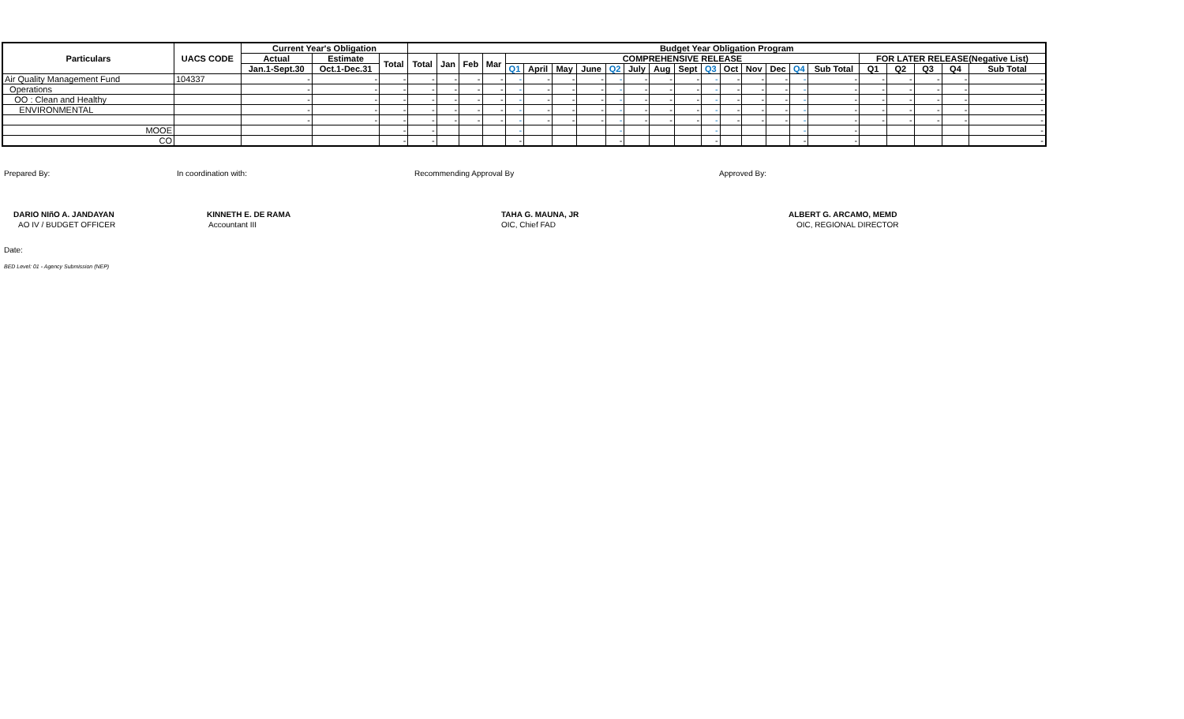| Particulars | UACS CODE | Current Year's Obligation | | | Budget Year Obligation Program | | | | | | | | | | | | | | | | | | | | | | |
| --- | --- | --- | --- | --- | --- | --- | --- | --- | --- | --- | --- | --- | --- | --- | --- | --- | --- | --- | --- | --- | --- | --- | --- | --- | --- | --- | --- |
| | | Actual | Estimate | Total | Total | Jan | Feb | Mar | COMPREHENSIVE RELEASE | | | | | | | | | | | | | | FOR LATER RELEASE(Negative List) | | | | |
| | | Jan.1-Sept.30 | Oct.1-Dec.31 | | | | | | Q1 | April | May | June | Q2 | July | Aug | Sept | Q3 | Oct | Nov | Dec | Q4 | Sub Total | Q1 | Q2 | Q3 | Q4 | Sub Total |
| Air Quality Management Fund | 104337 | - | - | - | - | - | - | - | - | - | - | - | - | - | - | - | - | - | - | - | - | - | - | - | - | - | - |
| Operations | | - | - | - | - | - | - | - | - | - | - | - | - | - | - | - | - | - | - | - | - | - | - | - | - | - | - |
| OO : Clean and Healthy | | - | - | - | - | - | - | - | - | - | - | - | - | - | - | - | - | - | - | - | - | - | - | - | - | - | - |
| ENVIRONMENTAL | | - | - | - | - | - | - | - | - | - | - | - | - | - | - | - | - | - | - | - | - | - | - | - | - | - | - |
| | | - | - | - | - | - | - | - | - | - | - | - | - | - | - | - | - | - | - | - | - | - | - | - | - | - | - |
| MOOE | | | | - | - | | | | - | | | | - | | | | - | | | | - | - | | | | | - |
| CO | | | | - | - | | | | - | | | | - | | | | - | | | | - | - | | | | | - |
Prepared By:
DARIO NIñO A. JANDAYAN
AO IV / BUDGET OFFICER
In coordination with:
KINNETH E. DE RAMA
Accountant III
Recommending Approval By
TAHA G. MAUNA, JR
OIC, Chief FAD
Approved By:
ALBERT G. ARCAMO, MEMD
OIC, REGIONAL DIRECTOR
Date:
BED Level: 01 - Agency Submission (NEP)